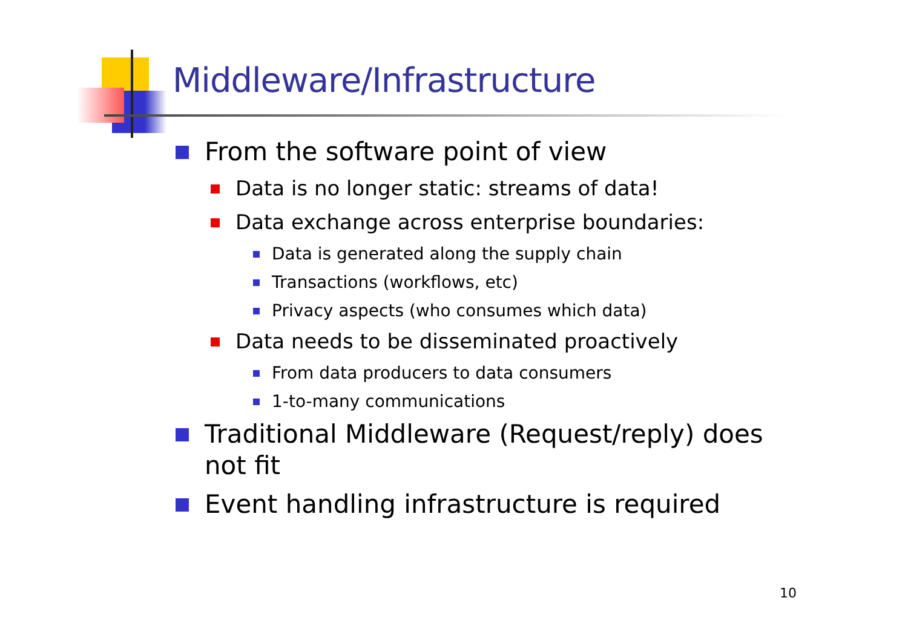Middleware/Infrastructure
From the software point of view
Data is no longer static: streams of data!
Data exchange across enterprise boundaries:
Data is generated along the supply chain
Transactions (workflows, etc)
Privacy aspects (who consumes which data)
Data needs to be disseminated proactively
From data producers to data consumers
1-to-many communications
Traditional Middleware (Request/reply) does not fit
Event handling infrastructure is required
10